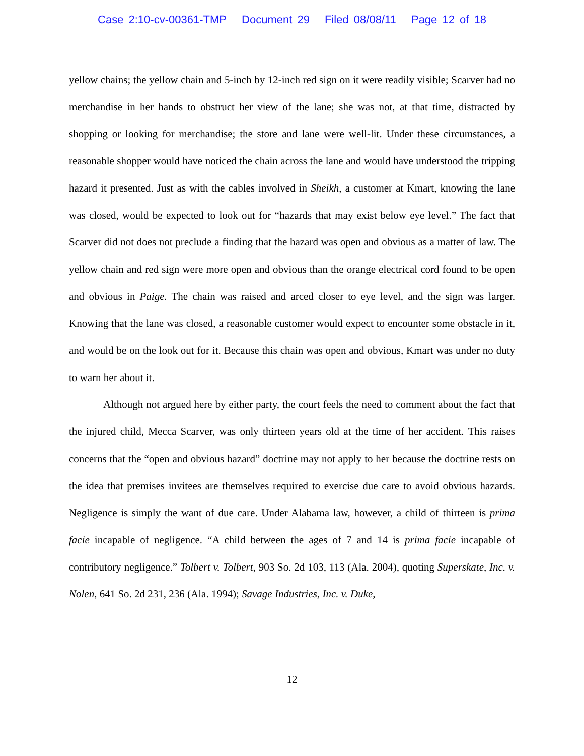Case 2:10-cv-00361-TMP Document 29 Filed 08/08/11 Page 12 of 18
yellow chains; the yellow chain and 5-inch by 12-inch red sign on it were readily visible; Scarver had no merchandise in her hands to obstruct her view of the lane; she was not, at that time, distracted by shopping or looking for merchandise; the store and lane were well-lit. Under these circumstances, a reasonable shopper would have noticed the chain across the lane and would have understood the tripping hazard it presented. Just as with the cables involved in Sheikh, a customer at Kmart, knowing the lane was closed, would be expected to look out for “hazards that may exist below eye level.” The fact that Scarver did not does not preclude a finding that the hazard was open and obvious as a matter of law. The yellow chain and red sign were more open and obvious than the orange electrical cord found to be open and obvious in Paige. The chain was raised and arced closer to eye level, and the sign was larger. Knowing that the lane was closed, a reasonable customer would expect to encounter some obstacle in it, and would be on the look out for it. Because this chain was open and obvious, Kmart was under no duty to warn her about it.
Although not argued here by either party, the court feels the need to comment about the fact that the injured child, Mecca Scarver, was only thirteen years old at the time of her accident. This raises concerns that the “open and obvious hazard” doctrine may not apply to her because the doctrine rests on the idea that premises invitees are themselves required to exercise due care to avoid obvious hazards. Negligence is simply the want of due care. Under Alabama law, however, a child of thirteen is prima facie incapable of negligence. “A child between the ages of 7 and 14 is prima facie incapable of contributory negligence.” Tolbert v. Tolbert, 903 So. 2d 103, 113 (Ala. 2004), quoting Superskate, Inc. v. Nolen, 641 So. 2d 231, 236 (Ala. 1994); Savage Industries, Inc. v. Duke,
12